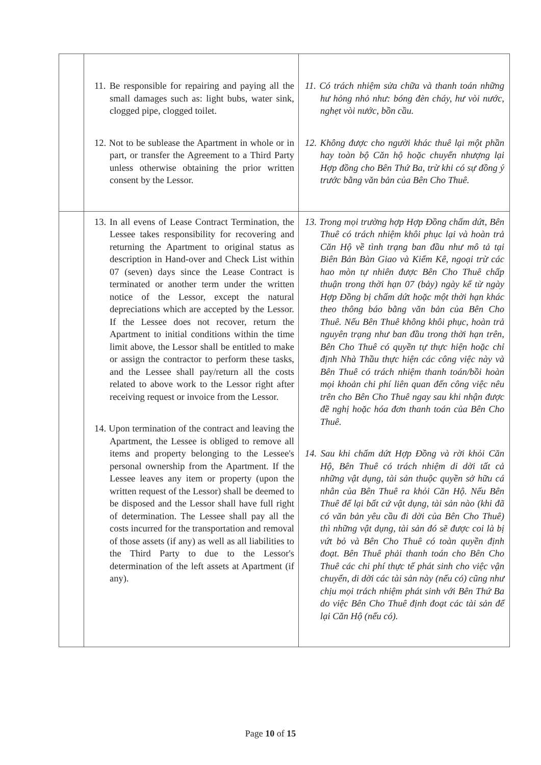| | 11. Be responsible for repairing and paying all the small damages such as: light bubs, water sink, clogged pipe, clogged toilet. 12. Not to be sublease the Apartment in whole or in part, or transfer the Agreement to a Third Party unless otherwise obtaining the prior written consent by the Lessor. | 11. Có trách nhiệm sửa chữa và thanh toán những hư hỏng nhỏ như: bóng đèn cháy, hư vòi nước, nghẹt vòi nước, bồn cầu. 12. Không được cho người khác thuê lại một phần hay toàn bộ Căn hộ hoặc chuyển nhượng lại Hợp đồng cho Bên Thứ Ba, trừ khi có sự đồng ý trước bằng văn bản của Bên Cho Thuê. |
| | 13. In all evens of Lease Contract Termination, the Lessee takes responsibility for recovering and returning the Apartment to original status as description in Hand-over and Check List within 07 (seven) days since the Lease Contract is terminated or another term under the written notice of the Lessor, except the natural depreciations which are accepted by the Lessor. If the Lessee does not recover, return the Apartment to initial conditions within the time limit above, the Lessor shall be entitled to make or assign the contractor to perform these tasks, and the Lessee shall pay/return all the costs related to above work to the Lessor right after receiving request or invoice from the Lessor. 14. Upon termination of the contract and leaving the Apartment, the Lessee is obliged to remove all items and property belonging to the Lessee's personal ownership from the Apartment. If the Lessee leaves any item or property (upon the written request of the Lessor) shall be deemed to be disposed and the Lessor shall have full right of determination. The Lessee shall pay all the costs incurred for the transportation and removal of those assets (if any) as well as all liabilities to the Third Party to due to the Lessor's determination of the left assets at Apartment (if any). | 13. Trong mọi trường hợp Hợp Đồng chấm dứt, Bên Thuê có trách nhiệm khôi phục lại và hoàn trả Căn Hộ về tình trạng ban đầu như mô tả tại Biên Bản Bàn Giao và Kiểm Kê, ngoại trừ các hao mòn tự nhiên được Bên Cho Thuê chấp thuận trong thời hạn 07 (bảy) ngày kể từ ngày Hợp Đồng bị chấm dứt hoặc một thời hạn khác theo thông báo bằng văn bản của Bên Cho Thuê. Nếu Bên Thuê không khôi phục, hoàn trả nguyên trạng như ban đầu trong thời hạn trên, Bên Cho Thuê có quyền tự thực hiện hoặc chỉ định Nhà Thầu thực hiện các công việc này và Bên Thuê có trách nhiệm thanh toán/bồi hoàn mọi khoản chi phí liên quan đến công việc nêu trên cho Bên Cho Thuê ngay sau khi nhận được đề nghị hoặc hóa đơn thanh toán của Bên Cho Thuê. 14. Sau khi chấm dứt Hợp Đồng và rời khỏi Căn Hộ, Bên Thuê có trách nhiệm di dời tất cả những vật dụng, tài sản thuộc quyền sở hữu cá nhân của Bên Thuê ra khỏi Căn Hộ. Nếu Bên Thuê để lại bất cứ vật dụng, tài sản nào (khi đã có văn bản yêu cầu đi dời của Bên Cho Thuê) thì những vật dụng, tài sản đó sẽ được coi là bị vứt bỏ và Bên Cho Thuê có toàn quyền định đoạt. Bên Thuê phải thanh toán cho Bên Cho Thuê các chi phí thực tế phát sinh cho việc vận chuyển, di dời các tài sản này (nếu có) cũng như chịu mọi trách nhiệm phát sinh với Bên Thứ Ba do việc Bên Cho Thuê định đoạt các tài sản để lại Căn Hộ (nếu có). |
Page 10 of 15